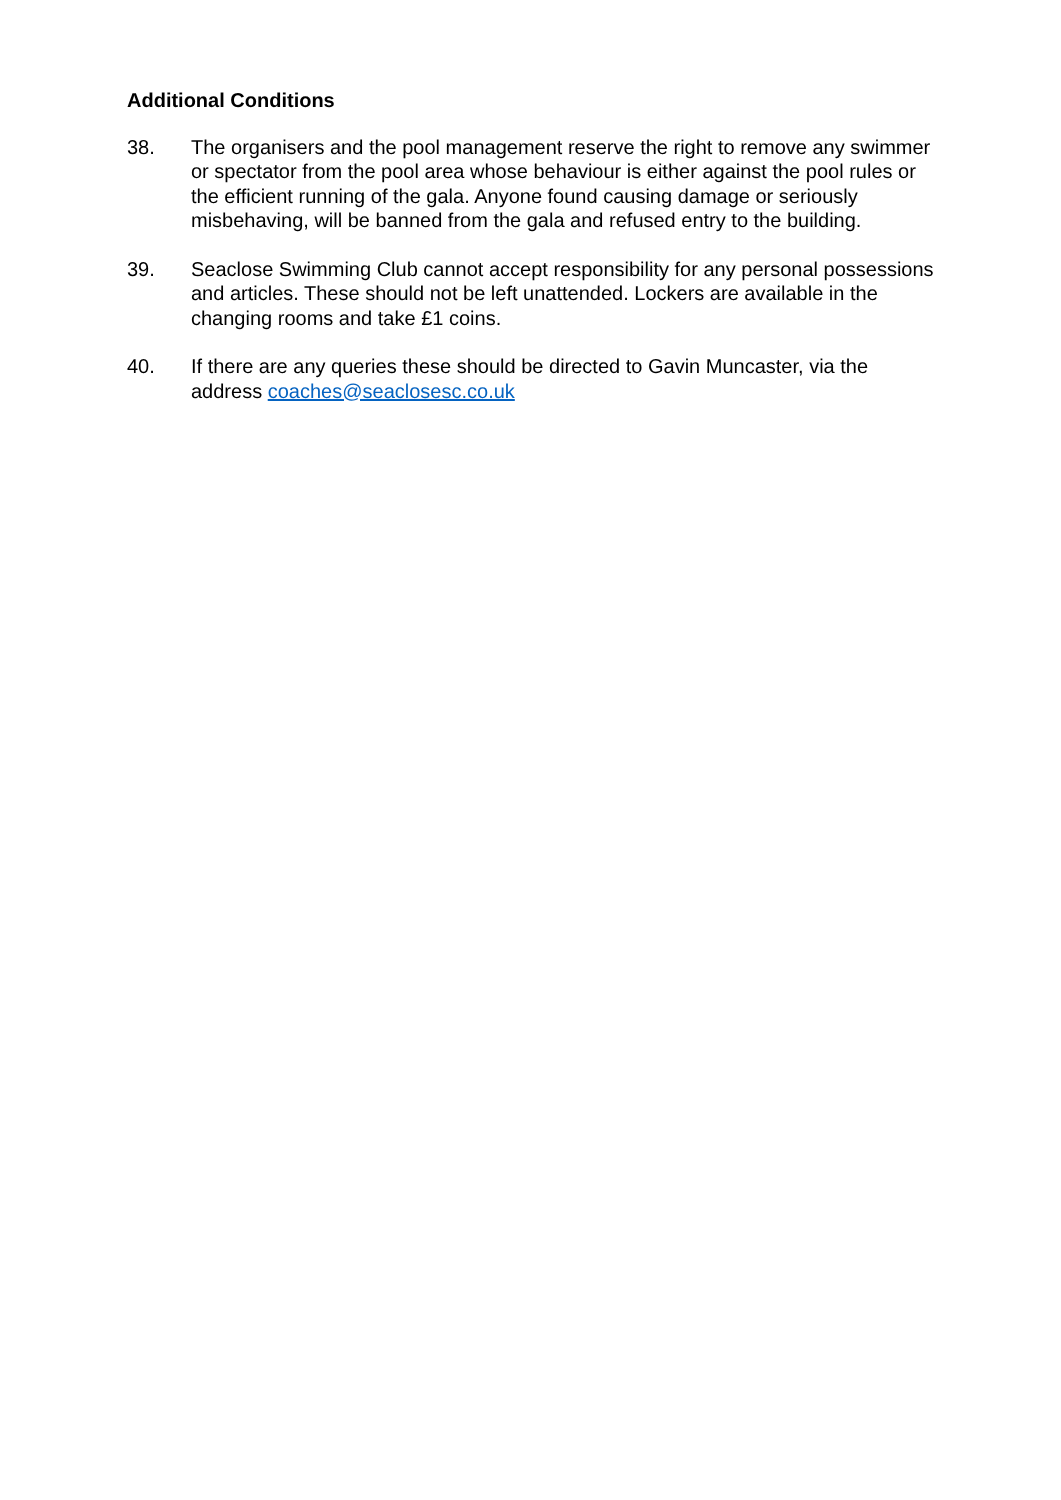Additional Conditions
38. The organisers and the pool management reserve the right to remove any swimmer or spectator from the pool area whose behaviour is either against the pool rules or the efficient running of the gala. Anyone found causing damage or seriously misbehaving, will be banned from the gala and refused entry to the building.
39. Seaclose Swimming Club cannot accept responsibility for any personal possessions and articles. These should not be left unattended. Lockers are available in the changing rooms and take £1 coins.
40. If there are any queries these should be directed to Gavin Muncaster, via the address coaches@seaclosesc.co.uk